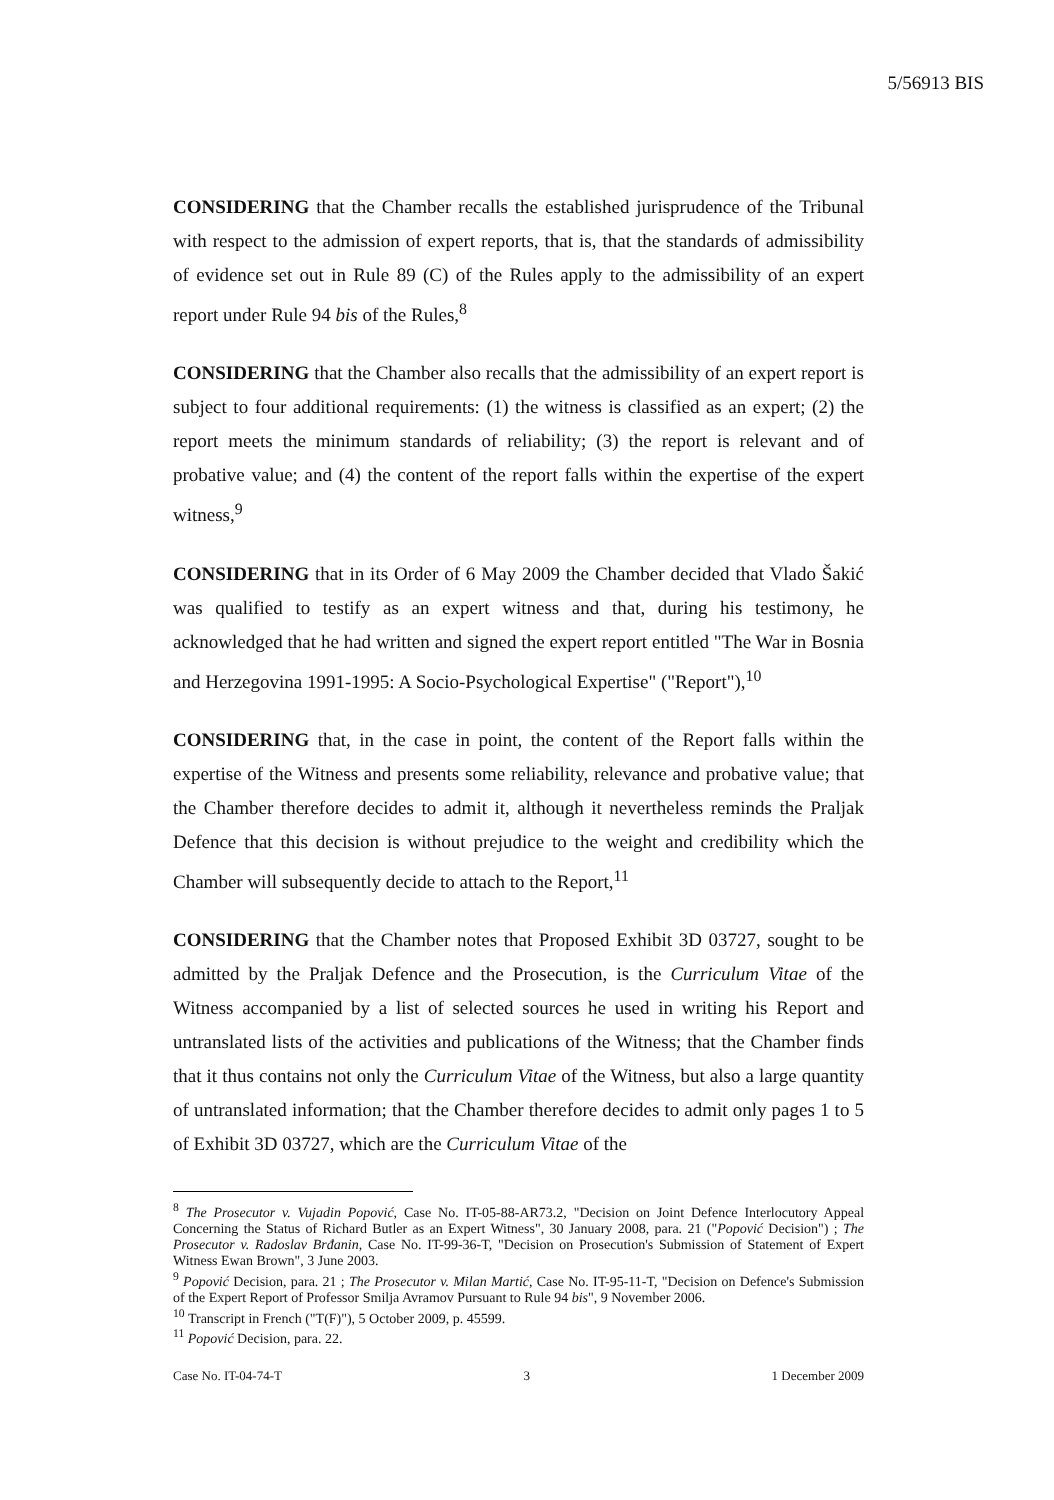5/56913 BIS
CONSIDERING that the Chamber recalls the established jurisprudence of the Tribunal with respect to the admission of expert reports, that is, that the standards of admissibility of evidence set out in Rule 89 (C) of the Rules apply to the admissibility of an expert report under Rule 94 bis of the Rules,<sup>8</sup>
CONSIDERING that the Chamber also recalls that the admissibility of an expert report is subject to four additional requirements: (1) the witness is classified as an expert; (2) the report meets the minimum standards of reliability; (3) the report is relevant and of probative value; and (4) the content of the report falls within the expertise of the expert witness,<sup>9</sup>
CONSIDERING that in its Order of 6 May 2009 the Chamber decided that Vlado Šakić was qualified to testify as an expert witness and that, during his testimony, he acknowledged that he had written and signed the expert report entitled "The War in Bosnia and Herzegovina 1991-1995: A Socio-Psychological Expertise" ("Report"),<sup>10</sup>
CONSIDERING that, in the case in point, the content of the Report falls within the expertise of the Witness and presents some reliability, relevance and probative value; that the Chamber therefore decides to admit it, although it nevertheless reminds the Praljak Defence that this decision is without prejudice to the weight and credibility which the Chamber will subsequently decide to attach to the Report,<sup>11</sup>
CONSIDERING that the Chamber notes that Proposed Exhibit 3D 03727, sought to be admitted by the Praljak Defence and the Prosecution, is the Curriculum Vitae of the Witness accompanied by a list of selected sources he used in writing his Report and untranslated lists of the activities and publications of the Witness; that the Chamber finds that it thus contains not only the Curriculum Vitae of the Witness, but also a large quantity of untranslated information; that the Chamber therefore decides to admit only pages 1 to 5 of Exhibit 3D 03727, which are the Curriculum Vitae of the
<sup>8</sup> The Prosecutor v. Vujadin Popović, Case No. IT-05-88-AR73.2, "Decision on Joint Defence Interlocutory Appeal Concerning the Status of Richard Butler as an Expert Witness", 30 January 2008, para. 21 ("Popović Decision") ; The Prosecutor v. Radoslav Brđanin, Case No. IT-99-36-T, "Decision on Prosecution's Submission of Statement of Expert Witness Ewan Brown", 3 June 2003.
<sup>9</sup> Popović Decision, para. 21 ; The Prosecutor v. Milan Martić, Case No. IT-95-11-T, "Decision on Defence's Submission of the Expert Report of Professor Smilja Avramov Pursuant to Rule 94 bis", 9 November 2006.
<sup>10</sup> Transcript in French ("T(F)"), 5 October 2009, p. 45599.
<sup>11</sup> Popović Decision, para. 22.
Case No. IT-04-74-T 3 1 December 2009